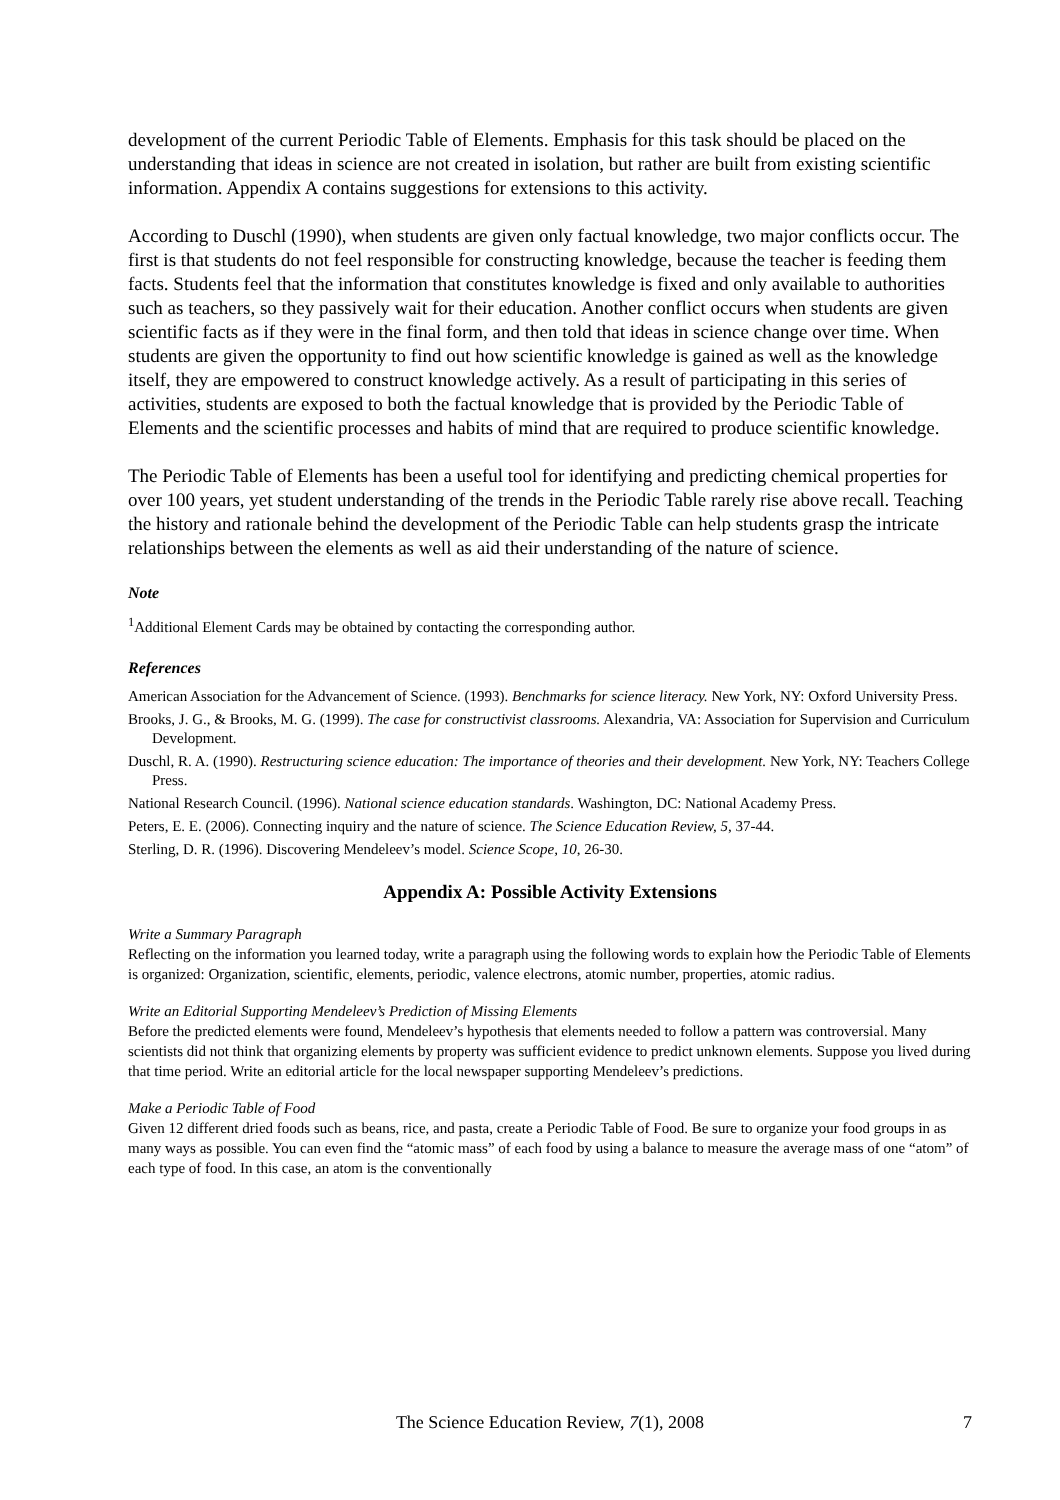development of the current Periodic Table of Elements. Emphasis for this task should be placed on the understanding that ideas in science are not created in isolation, but rather are built from existing scientific information. Appendix A contains suggestions for extensions to this activity.
According to Duschl (1990), when students are given only factual knowledge, two major conflicts occur. The first is that students do not feel responsible for constructing knowledge, because the teacher is feeding them facts. Students feel that the information that constitutes knowledge is fixed and only available to authorities such as teachers, so they passively wait for their education. Another conflict occurs when students are given scientific facts as if they were in the final form, and then told that ideas in science change over time. When students are given the opportunity to find out how scientific knowledge is gained as well as the knowledge itself, they are empowered to construct knowledge actively. As a result of participating in this series of activities, students are exposed to both the factual knowledge that is provided by the Periodic Table of Elements and the scientific processes and habits of mind that are required to produce scientific knowledge.
The Periodic Table of Elements has been a useful tool for identifying and predicting chemical properties for over 100 years, yet student understanding of the trends in the Periodic Table rarely rise above recall. Teaching the history and rationale behind the development of the Periodic Table can help students grasp the intricate relationships between the elements as well as aid their understanding of the nature of science.
Note
<sup>1</sup> Additional Element Cards may be obtained by contacting the corresponding author.
References
American Association for the Advancement of Science. (1993). Benchmarks for science literacy. New York, NY: Oxford University Press.
Brooks, J. G., & Brooks, M. G. (1999). The case for constructivist classrooms. Alexandria, VA: Association for Supervision and Curriculum Development.
Duschl, R. A. (1990). Restructuring science education: The importance of theories and their development. New York, NY: Teachers College Press.
National Research Council. (1996). National science education standards. Washington, DC: National Academy Press.
Peters, E. E. (2006). Connecting inquiry and the nature of science. The Science Education Review, 5, 37-44.
Sterling, D. R. (1996). Discovering Mendeleev’s model. Science Scope, 10, 26-30.
Appendix A: Possible Activity Extensions
Write a Summary Paragraph
Reflecting on the information you learned today, write a paragraph using the following words to explain how the Periodic Table of Elements is organized: Organization, scientific, elements, periodic, valence electrons, atomic number, properties, atomic radius.
Write an Editorial Supporting Mendeleev’s Prediction of Missing Elements
Before the predicted elements were found, Mendeleev’s hypothesis that elements needed to follow a pattern was controversial. Many scientists did not think that organizing elements by property was sufficient evidence to predict unknown elements. Suppose you lived during that time period. Write an editorial article for the local newspaper supporting Mendeleev’s predictions.
Make a Periodic Table of Food
Given 12 different dried foods such as beans, rice, and pasta, create a Periodic Table of Food. Be sure to organize your food groups in as many ways as possible. You can even find the “atomic mass” of each food by using a balance to measure the average mass of one “atom” of each type of food. In this case, an atom is the conventionally
The Science Education Review, 7(1), 2008
7